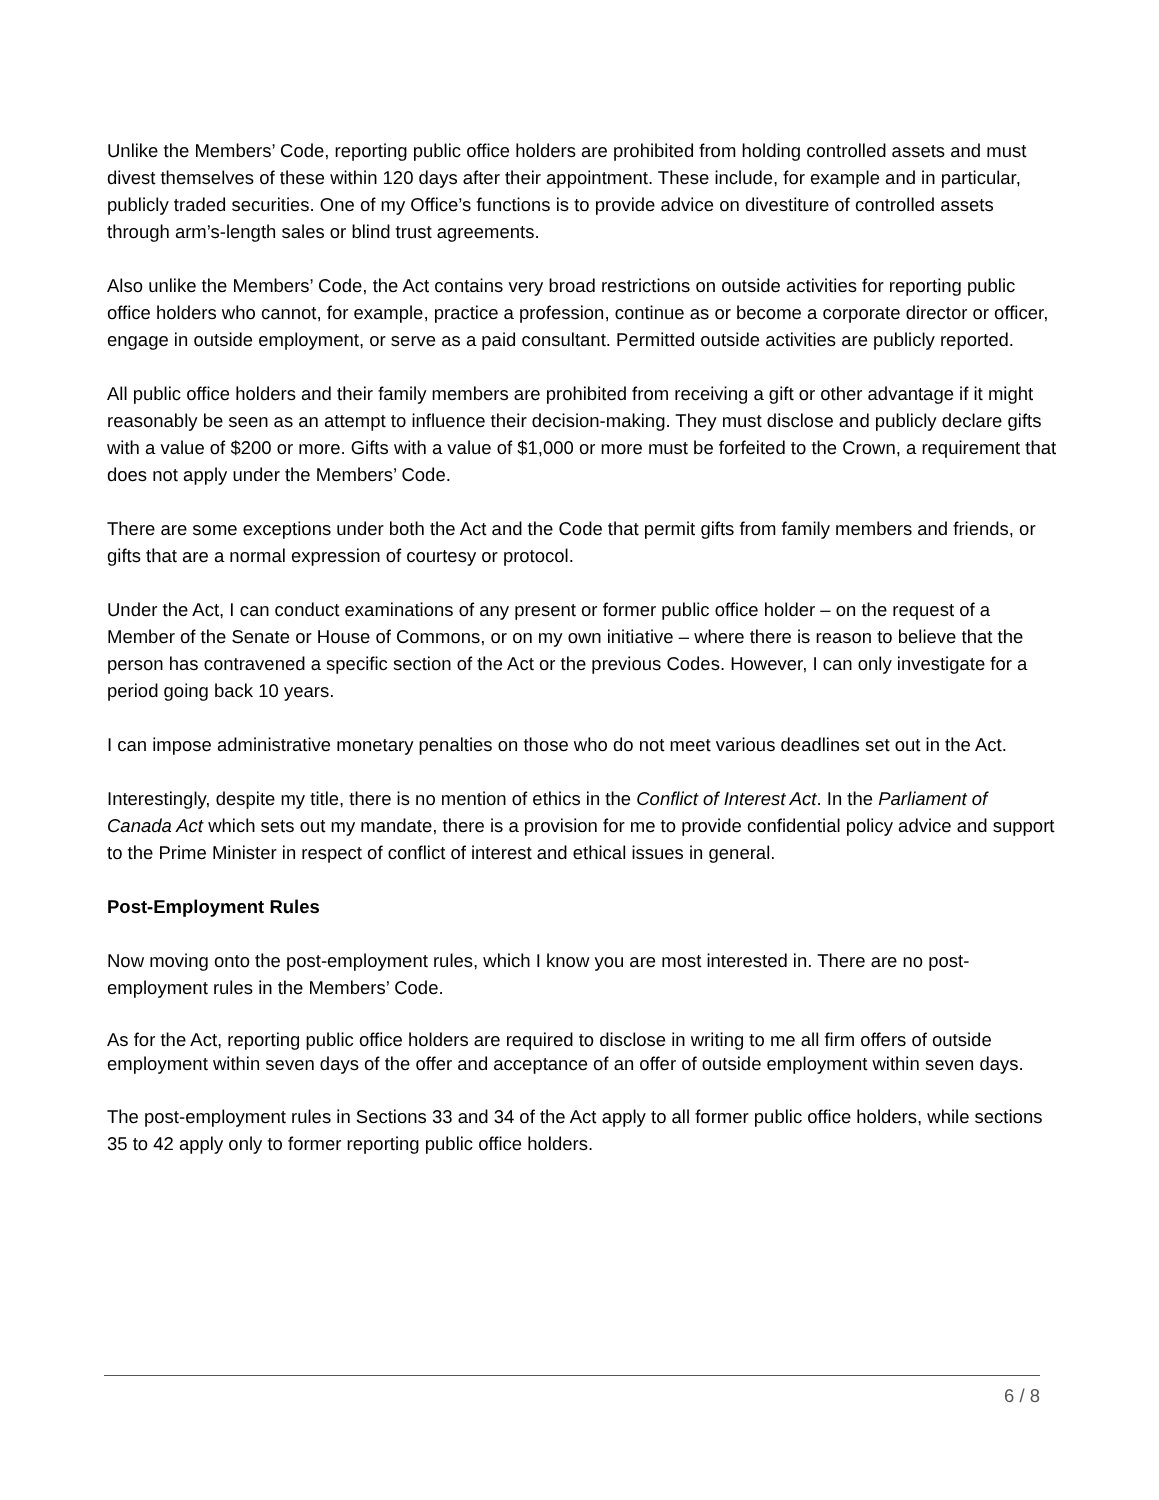Unlike the Members’ Code, reporting public office holders are prohibited from holding controlled assets and must divest themselves of these within 120 days after their appointment. These include, for example and in particular, publicly traded securities. One of my Office’s functions is to provide advice on divestiture of controlled assets through arm’s-length sales or blind trust agreements.
Also unlike the Members’ Code, the Act contains very broad restrictions on outside activities for reporting public office holders who cannot, for example, practice a profession, continue as or become a corporate director or officer, engage in outside employment, or serve as a paid consultant. Permitted outside activities are publicly reported.
All public office holders and their family members are prohibited from receiving a gift or other advantage if it might reasonably be seen as an attempt to influence their decision-making. They must disclose and publicly declare gifts with a value of $200 or more. Gifts with a value of $1,000 or more must be forfeited to the Crown, a requirement that does not apply under the Members’ Code.
There are some exceptions under both the Act and the Code that permit gifts from family members and friends, or gifts that are a normal expression of courtesy or protocol.
Under the Act, I can conduct examinations of any present or former public office holder – on the request of a Member of the Senate or House of Commons, or on my own initiative – where there is reason to believe that the person has contravened a specific section of the Act or the previous Codes. However, I can only investigate for a period going back 10 years.
I can impose administrative monetary penalties on those who do not meet various deadlines set out in the Act.
Interestingly, despite my title, there is no mention of ethics in the Conflict of Interest Act. In the Parliament of Canada Act which sets out my mandate, there is a provision for me to provide confidential policy advice and support to the Prime Minister in respect of conflict of interest and ethical issues in general.
Post-Employment Rules
Now moving onto the post-employment rules, which I know you are most interested in. There are no post-employment rules in the Members’ Code.
As for the Act, reporting public office holders are required to disclose in writing to me all firm offers of outside employment within seven days of the offer and acceptance of an offer of outside employment within seven days.
The post-employment rules in Sections 33 and 34 of the Act apply to all former public office holders, while sections 35 to 42 apply only to former reporting public office holders.
6 / 8